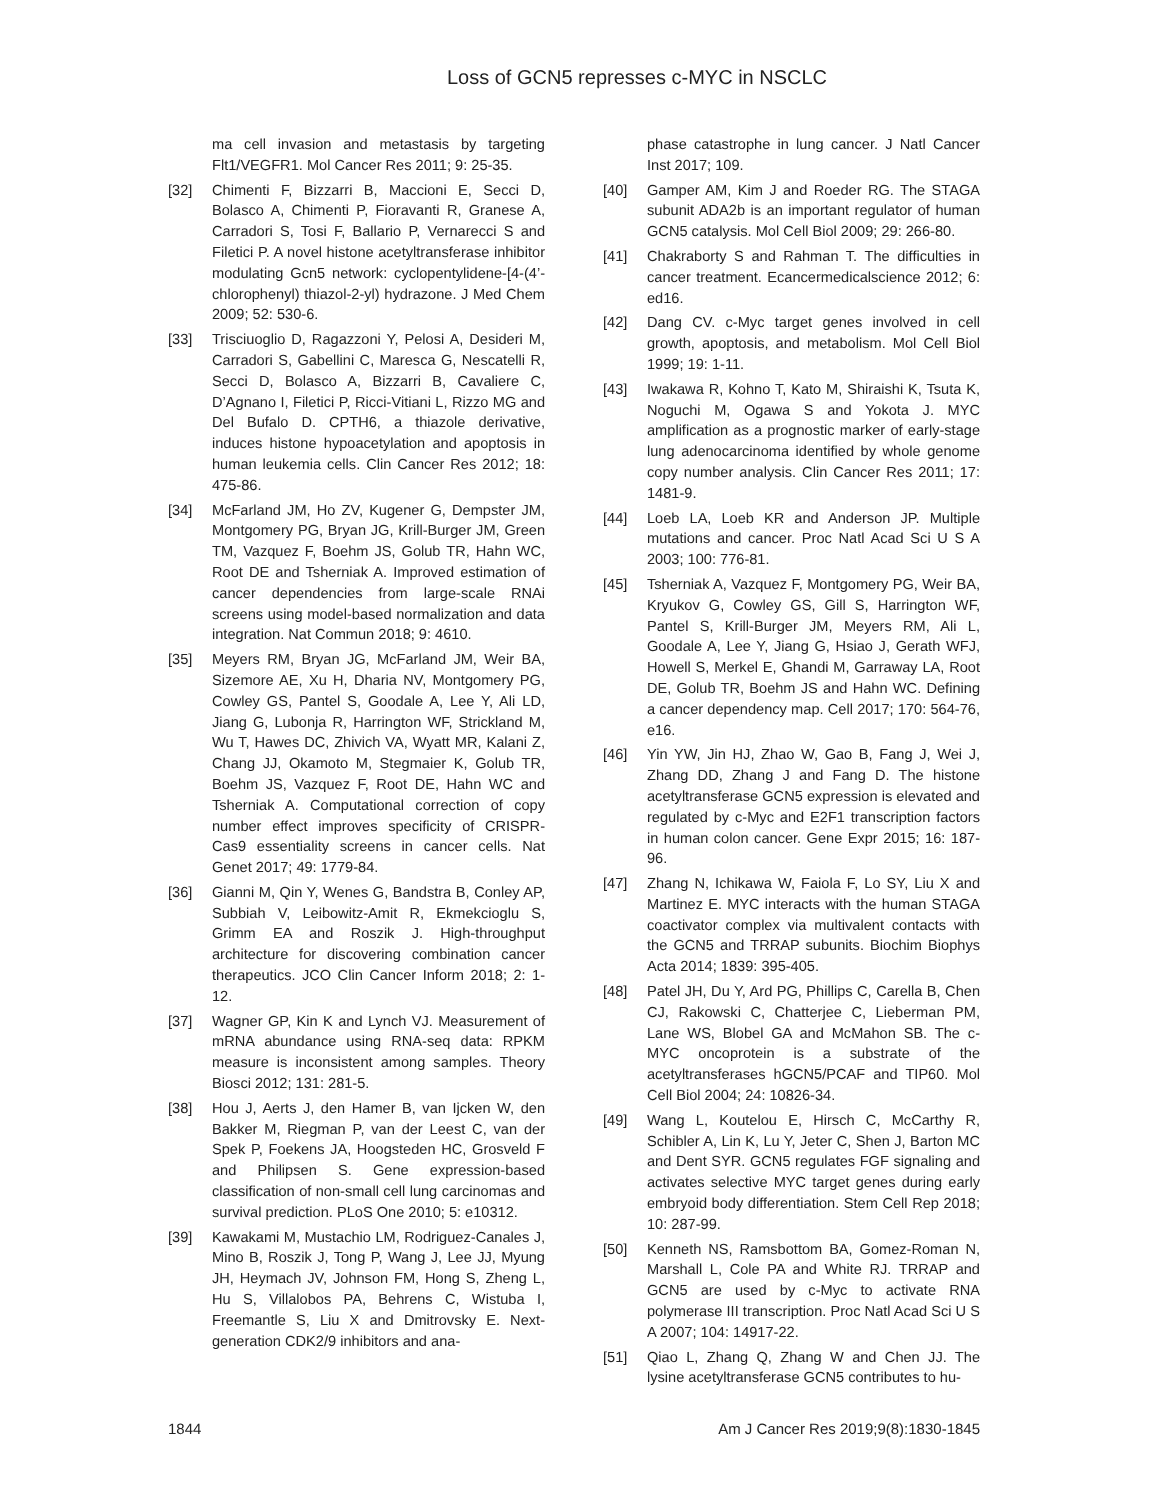Loss of GCN5 represses c-MYC in NSCLC
ma cell invasion and metastasis by targeting Flt1/VEGFR1. Mol Cancer Res 2011; 9: 25-35.
[32] Chimenti F, Bizzarri B, Maccioni E, Secci D, Bolasco A, Chimenti P, Fioravanti R, Granese A, Carradori S, Tosi F, Ballario P, Vernarecci S and Filetici P. A novel histone acetyltransferase inhibitor modulating Gcn5 network: cyclopentylidene-[4-(4’-chlorophenyl) thiazol-2-yl) hydrazone. J Med Chem 2009; 52: 530-6.
[33] Trisciuoglio D, Ragazzoni Y, Pelosi A, Desideri M, Carradori S, Gabellini C, Maresca G, Nescatelli R, Secci D, Bolasco A, Bizzarri B, Cavaliere C, D’Agnano I, Filetici P, Ricci-Vitiani L, Rizzo MG and Del Bufalo D. CPTH6, a thiazole derivative, induces histone hypoacetylation and apoptosis in human leukemia cells. Clin Cancer Res 2012; 18: 475-86.
[34] McFarland JM, Ho ZV, Kugener G, Dempster JM, Montgomery PG, Bryan JG, Krill-Burger JM, Green TM, Vazquez F, Boehm JS, Golub TR, Hahn WC, Root DE and Tsherniak A. Improved estimation of cancer dependencies from large-scale RNAi screens using model-based normalization and data integration. Nat Commun 2018; 9: 4610.
[35] Meyers RM, Bryan JG, McFarland JM, Weir BA, Sizemore AE, Xu H, Dharia NV, Montgomery PG, Cowley GS, Pantel S, Goodale A, Lee Y, Ali LD, Jiang G, Lubonja R, Harrington WF, Strickland M, Wu T, Hawes DC, Zhivich VA, Wyatt MR, Kalani Z, Chang JJ, Okamoto M, Stegmaier K, Golub TR, Boehm JS, Vazquez F, Root DE, Hahn WC and Tsherniak A. Computational correction of copy number effect improves specificity of CRISPR-Cas9 essentiality screens in cancer cells. Nat Genet 2017; 49: 1779-84.
[36] Gianni M, Qin Y, Wenes G, Bandstra B, Conley AP, Subbiah V, Leibowitz-Amit R, Ekmekcioglu S, Grimm EA and Roszik J. High-throughput architecture for discovering combination cancer therapeutics. JCO Clin Cancer Inform 2018; 2: 1-12.
[37] Wagner GP, Kin K and Lynch VJ. Measurement of mRNA abundance using RNA-seq data: RPKM measure is inconsistent among samples. Theory Biosci 2012; 131: 281-5.
[38] Hou J, Aerts J, den Hamer B, van Ijcken W, den Bakker M, Riegman P, van der Leest C, van der Spek P, Foekens JA, Hoogsteden HC, Grosveld F and Philipsen S. Gene expression-based classification of non-small cell lung carcinomas and survival prediction. PLoS One 2010; 5: e10312.
[39] Kawakami M, Mustachio LM, Rodriguez-Canales J, Mino B, Roszik J, Tong P, Wang J, Lee JJ, Myung JH, Heymach JV, Johnson FM, Hong S, Zheng L, Hu S, Villalobos PA, Behrens C, Wistuba I, Freemantle S, Liu X and Dmitrovsky E. Next-generation CDK2/9 inhibitors and ana-
phase catastrophe in lung cancer. J Natl Cancer Inst 2017; 109.
[40] Gamper AM, Kim J and Roeder RG. The STAGA subunit ADA2b is an important regulator of human GCN5 catalysis. Mol Cell Biol 2009; 29: 266-80.
[41] Chakraborty S and Rahman T. The difficulties in cancer treatment. Ecancermedicalscience 2012; 6: ed16.
[42] Dang CV. c-Myc target genes involved in cell growth, apoptosis, and metabolism. Mol Cell Biol 1999; 19: 1-11.
[43] Iwakawa R, Kohno T, Kato M, Shiraishi K, Tsuta K, Noguchi M, Ogawa S and Yokota J. MYC amplification as a prognostic marker of early-stage lung adenocarcinoma identified by whole genome copy number analysis. Clin Cancer Res 2011; 17: 1481-9.
[44] Loeb LA, Loeb KR and Anderson JP. Multiple mutations and cancer. Proc Natl Acad Sci U S A 2003; 100: 776-81.
[45] Tsherniak A, Vazquez F, Montgomery PG, Weir BA, Kryukov G, Cowley GS, Gill S, Harrington WF, Pantel S, Krill-Burger JM, Meyers RM, Ali L, Goodale A, Lee Y, Jiang G, Hsiao J, Gerath WFJ, Howell S, Merkel E, Ghandi M, Garraway LA, Root DE, Golub TR, Boehm JS and Hahn WC. Defining a cancer dependency map. Cell 2017; 170: 564-76, e16.
[46] Yin YW, Jin HJ, Zhao W, Gao B, Fang J, Wei J, Zhang DD, Zhang J and Fang D. The histone acetyltransferase GCN5 expression is elevated and regulated by c-Myc and E2F1 transcription factors in human colon cancer. Gene Expr 2015; 16: 187-96.
[47] Zhang N, Ichikawa W, Faiola F, Lo SY, Liu X and Martinez E. MYC interacts with the human STAGA coactivator complex via multivalent contacts with the GCN5 and TRRAP subunits. Biochim Biophys Acta 2014; 1839: 395-405.
[48] Patel JH, Du Y, Ard PG, Phillips C, Carella B, Chen CJ, Rakowski C, Chatterjee C, Lieberman PM, Lane WS, Blobel GA and McMahon SB. The c-MYC oncoprotein is a substrate of the acetyltransferases hGCN5/PCAF and TIP60. Mol Cell Biol 2004; 24: 10826-34.
[49] Wang L, Koutelou E, Hirsch C, McCarthy R, Schibler A, Lin K, Lu Y, Jeter C, Shen J, Barton MC and Dent SYR. GCN5 regulates FGF signaling and activates selective MYC target genes during early embryoid body differentiation. Stem Cell Rep 2018; 10: 287-99.
[50] Kenneth NS, Ramsbottom BA, Gomez-Roman N, Marshall L, Cole PA and White RJ. TRRAP and GCN5 are used by c-Myc to activate RNA polymerase III transcription. Proc Natl Acad Sci U S A 2007; 104: 14917-22.
[51] Qiao L, Zhang Q, Zhang W and Chen JJ. The lysine acetyltransferase GCN5 contributes to hu-
1844 Am J Cancer Res 2019;9(8):1830-1845